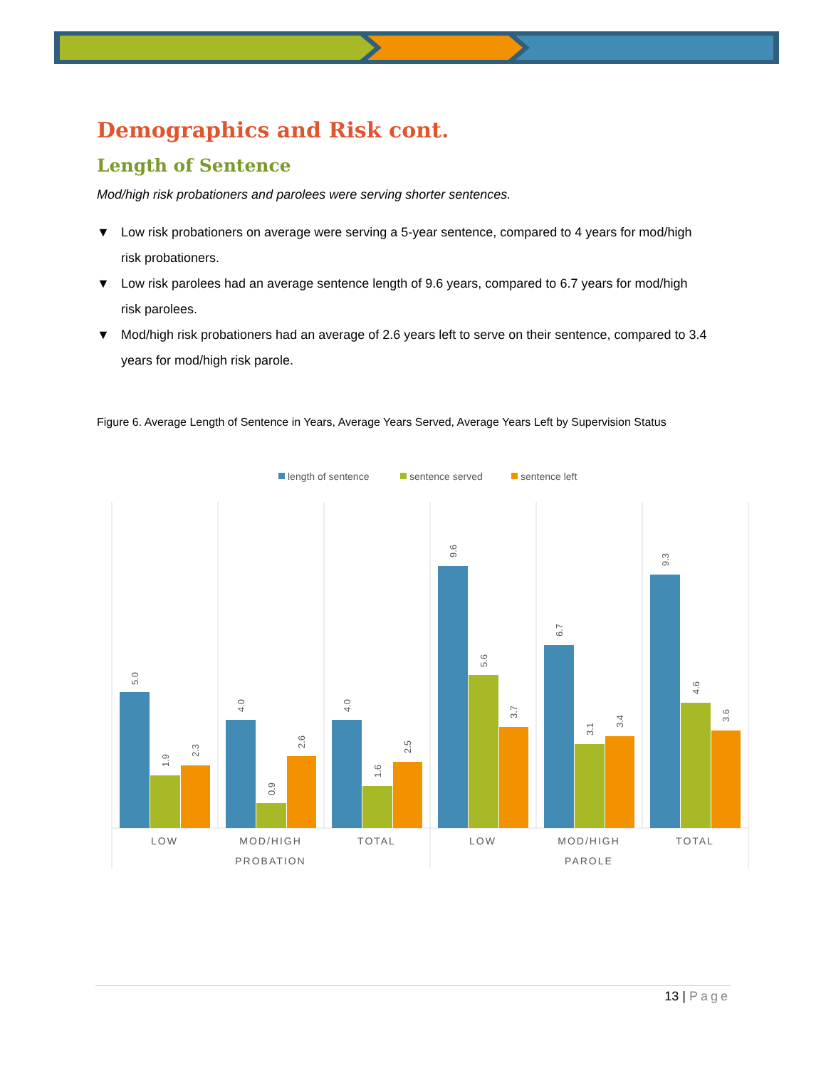Demographics and Risk cont.
Length of Sentence
Mod/high risk probationers and parolees were serving shorter sentences.
▼ Low risk probationers on average were serving a 5-year sentence, compared to 4 years for mod/high risk probationers.
▼ Low risk parolees had an average sentence length of 9.6 years, compared to 6.7 years for mod/high risk parolees.
▼ Mod/high risk probationers had an average of 2.6 years left to serve on their sentence, compared to 3.4 years for mod/high risk parole.
Figure 6. Average Length of Sentence in Years, Average Years Served, Average Years Left by Supervision Status
length of sentence
sentence served
sentence left
5.0
1.9
2.3
4.0
0.9
2.6
4.0
1.6
2.5
9.6
5.6
3.7
6.7
3.1
3.4
9.3
4.6
3.6
LOW
MOD/HIGH
TOTAL
LOW
MOD/HIGH
TOTAL
PROBATION
PAROLE
13 | Page